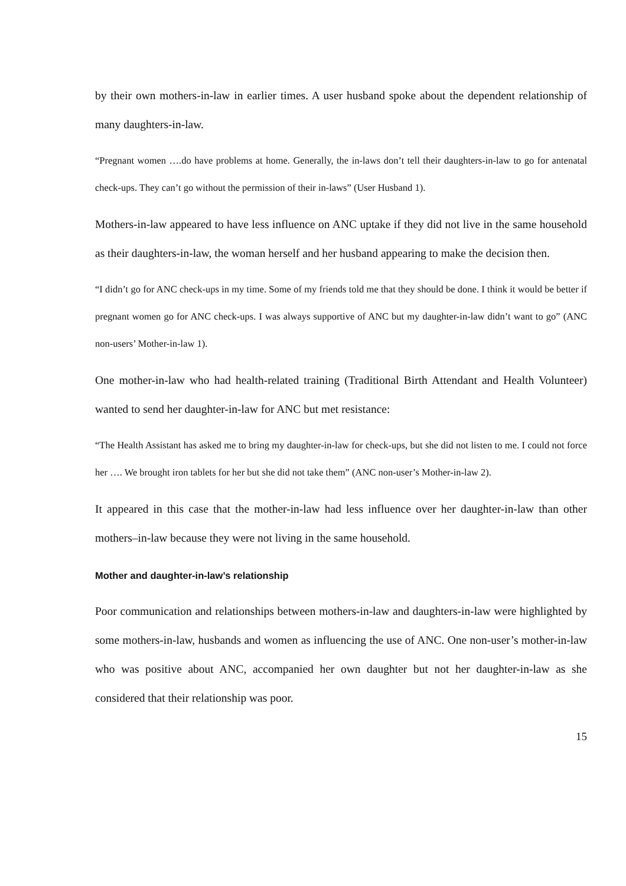by their own mothers-in-law in earlier times. A user husband spoke about the dependent relationship of many daughters-in-law.
“Pregnant women ….do have problems at home. Generally, the in-laws don’t tell their daughters-in-law to go for antenatal check-ups. They can’t go without the permission of their in-laws” (User Husband 1).
Mothers-in-law appeared to have less influence on ANC uptake if they did not live in the same household as their daughters-in-law, the woman herself and her husband appearing to make the decision then.
“I didn’t go for ANC check-ups in my time. Some of my friends told me that they should be done. I think it would be better if pregnant women go for ANC check-ups. I was always supportive of ANC but my daughter-in-law didn’t want to go” (ANC non-users’ Mother-in-law 1).
One mother-in-law who had health-related training (Traditional Birth Attendant and Health Volunteer) wanted to send her daughter-in-law for ANC but met resistance:
“The Health Assistant has asked me to bring my daughter-in-law for check-ups, but she did not listen to me. I could not force her …. We brought iron tablets for her but she did not take them” (ANC non-user’s Mother-in-law 2).
It appeared in this case that the mother-in-law had less influence over her daughter-in-law than other mothers–in-law because they were not living in the same household.
Mother and daughter-in-law’s relationship
Poor communication and relationships between mothers-in-law and daughters-in-law were highlighted by some mothers-in-law, husbands and women as influencing the use of ANC. One non-user’s mother-in-law who was positive about ANC, accompanied her own daughter but not her daughter-in-law as she considered that their relationship was poor.
15